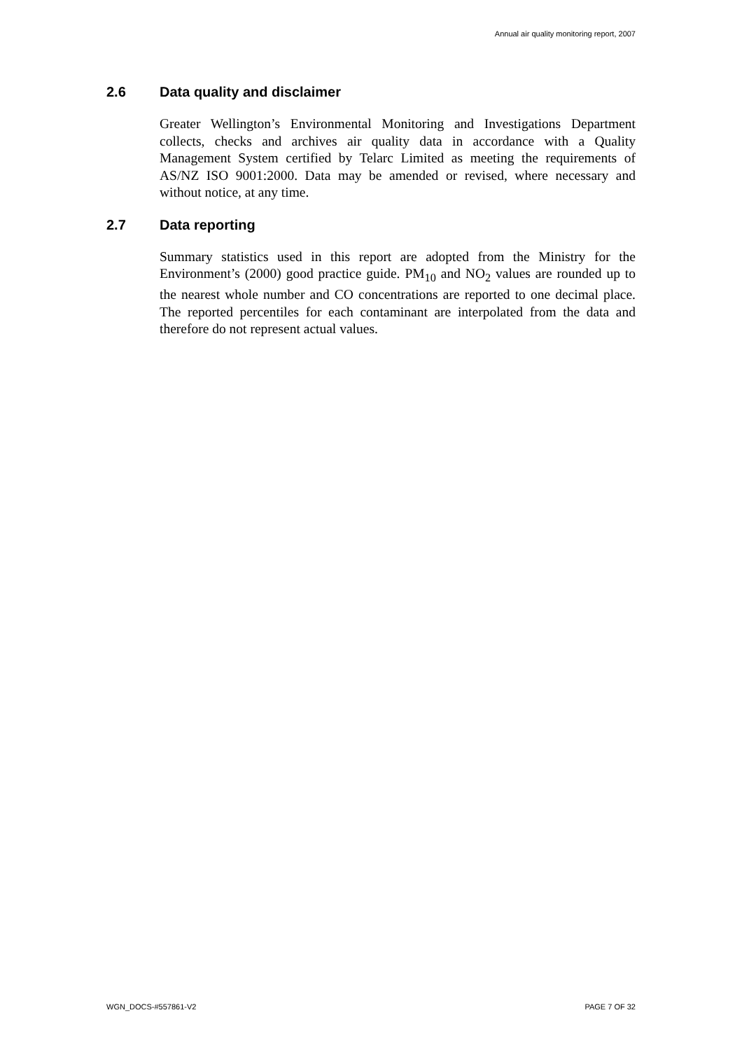Annual air quality monitoring report, 2007
2.6 Data quality and disclaimer
Greater Wellington’s Environmental Monitoring and Investigations Department collects, checks and archives air quality data in accordance with a Quality Management System certified by Telarc Limited as meeting the requirements of AS/NZ ISO 9001:2000. Data may be amended or revised, where necessary and without notice, at any time.
2.7 Data reporting
Summary statistics used in this report are adopted from the Ministry for the Environment’s (2000) good practice guide. PM<sub>10</sub> and NO<sub>2</sub> values are rounded up to the nearest whole number and CO concentrations are reported to one decimal place. The reported percentiles for each contaminant are interpolated from the data and therefore do not represent actual values.
WGN_DOCS-#557861-V2 PAGE 7 OF 32